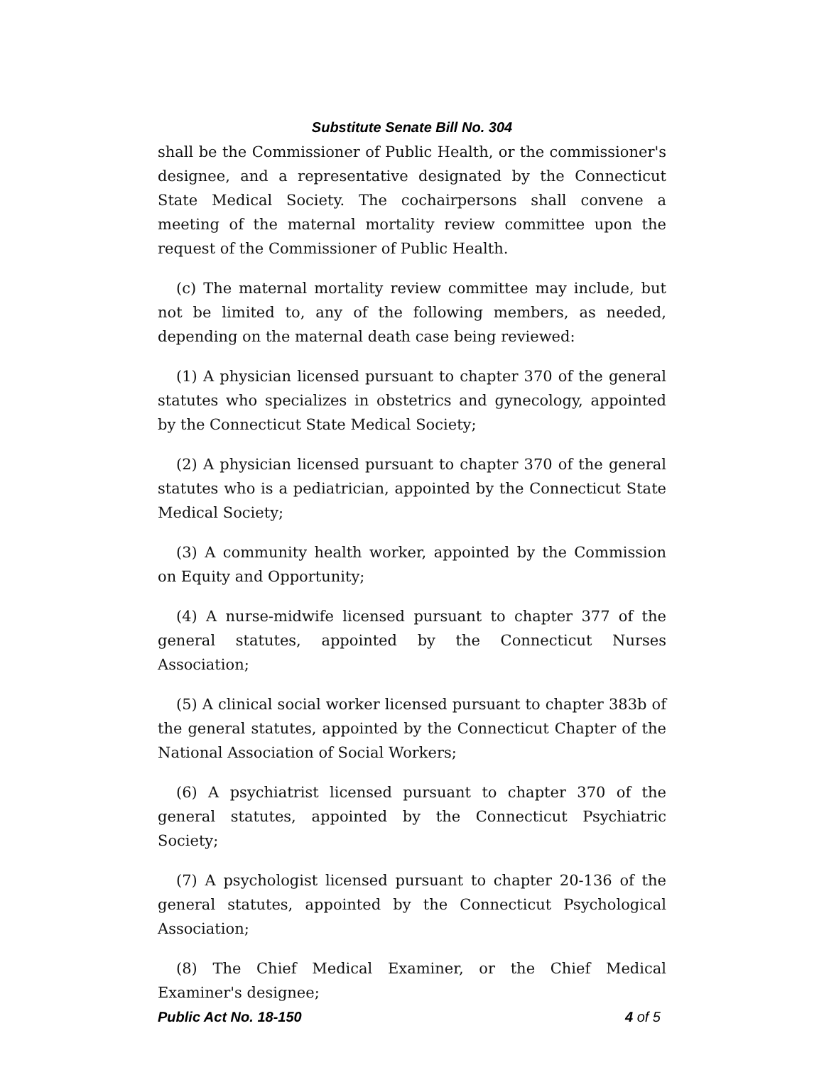Substitute Senate Bill No. 304
shall be the Commissioner of Public Health, or the commissioner's designee, and a representative designated by the Connecticut State Medical Society. The cochairpersons shall convene a meeting of the maternal mortality review committee upon the request of the Commissioner of Public Health.
(c) The maternal mortality review committee may include, but not be limited to, any of the following members, as needed, depending on the maternal death case being reviewed:
(1) A physician licensed pursuant to chapter 370 of the general statutes who specializes in obstetrics and gynecology, appointed by the Connecticut State Medical Society;
(2) A physician licensed pursuant to chapter 370 of the general statutes who is a pediatrician, appointed by the Connecticut State Medical Society;
(3) A community health worker, appointed by the Commission on Equity and Opportunity;
(4) A nurse-midwife licensed pursuant to chapter 377 of the general statutes, appointed by the Connecticut Nurses Association;
(5) A clinical social worker licensed pursuant to chapter 383b of the general statutes, appointed by the Connecticut Chapter of the National Association of Social Workers;
(6) A psychiatrist licensed pursuant to chapter 370 of the general statutes, appointed by the Connecticut Psychiatric Society;
(7) A psychologist licensed pursuant to chapter 20-136 of the general statutes, appointed by the Connecticut Psychological Association;
(8) The Chief Medical Examiner, or the Chief Medical Examiner's designee;
Public Act No. 18-150 4 of 5